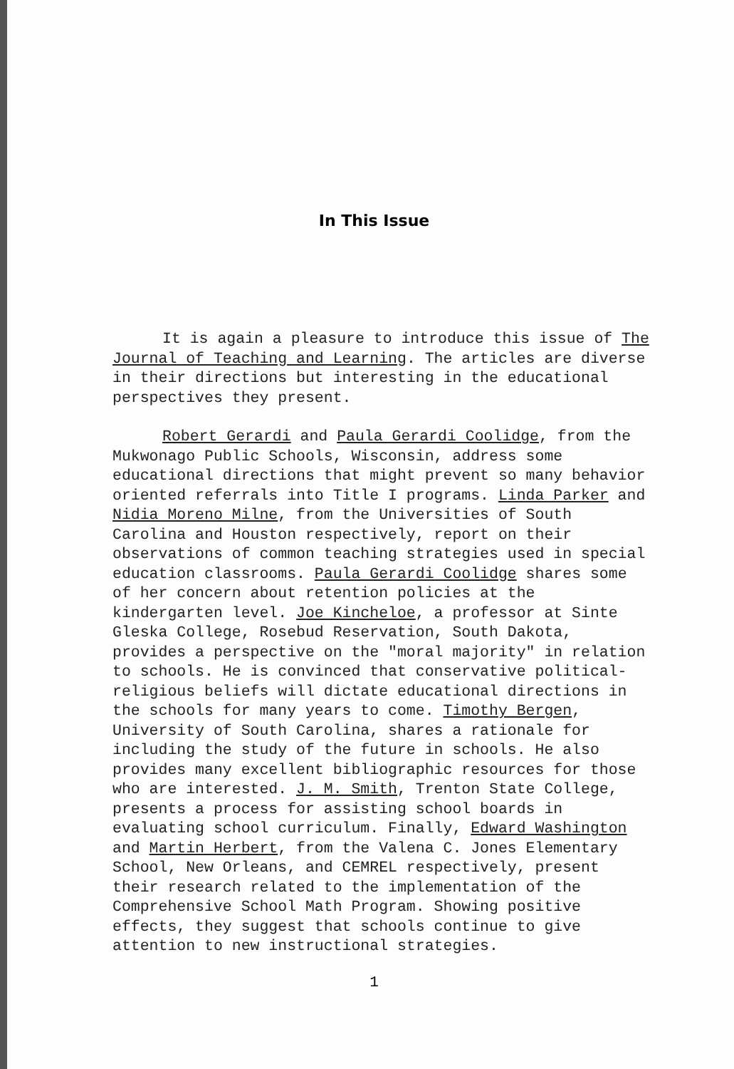In This Issue
It is again a pleasure to introduce this issue of The Journal of Teaching and Learning. The articles are diverse in their directions but interesting in the educational perspectives they present.
Robert Gerardi and Paula Gerardi Coolidge, from the Mukwonago Public Schools, Wisconsin, address some educational directions that might prevent so many behavior oriented referrals into Title I programs. Linda Parker and Nidia Moreno Milne, from the Universities of South Carolina and Houston respectively, report on their observations of common teaching strategies used in special education classrooms. Paula Gerardi Coolidge shares some of her concern about retention policies at the kindergarten level. Joe Kincheloe, a professor at Sinte Gleska College, Rosebud Reservation, South Dakota, provides a perspective on the "moral majority" in relation to schools. He is convinced that conservative political-religious beliefs will dictate educational directions in the schools for many years to come. Timothy Bergen, University of South Carolina, shares a rationale for including the study of the future in schools. He also provides many excellent bibliographic resources for those who are interested. J. M. Smith, Trenton State College, presents a process for assisting school boards in evaluating school curriculum. Finally, Edward Washington and Martin Herbert, from the Valena C. Jones Elementary School, New Orleans, and CEMREL respectively, present their research related to the implementation of the Comprehensive School Math Program. Showing positive effects, they suggest that schools continue to give attention to new instructional strategies.
1